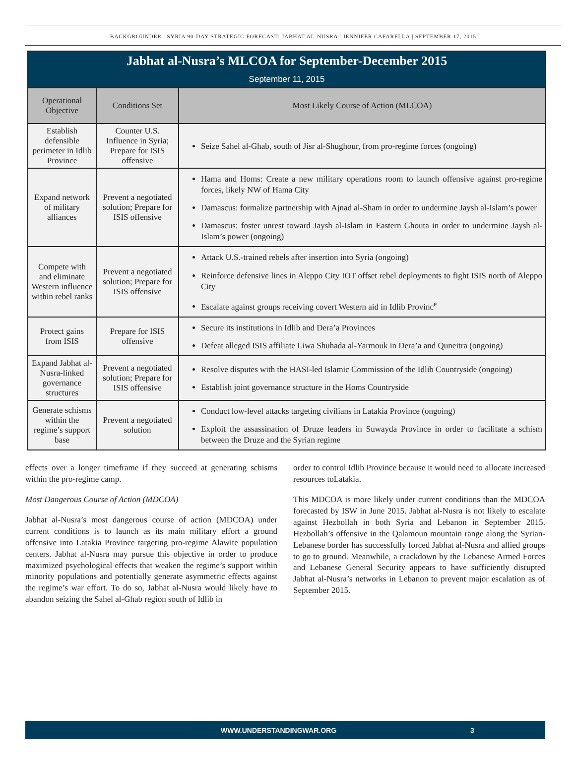BACKGROUNDER | SYRIA 90-DAY STRATEGIC FORECAST: JABHAT AL-NUSRA | JENNIFER CAFARELLA | SEPTEMBER 17, 2015
| Jabhat al-Nusra’s MLCOA for September-December 2015 September 11, 2015 | | |
| Operational Objective | Conditions Set | Most Likely Course of Action (MLCOA) |
| Establish defensible perimeter in Idlib Province | Counter U.S. Influence in Syria; Prepare for ISIS offensive | Seize Sahel al-Ghab, south of Jisr al-Shughour, from pro-regime forces (ongoing) |
| Expand network of military alliances | Prevent a negotiated solution; Prepare for ISIS offensive | Hama and Homs: Create a new military operations room to launch offensive against pro-regime forces, likely NW of Hama City Damascus: formalize partnership with Ajnad al-Sham in order to undermine Jaysh al-Islam’s power Damascus: foster unrest toward Jaysh al-Islam in Eastern Ghouta in order to undermine Jaysh al-Islam’s power (ongoing) |
| Compete with and eliminate Western influence within rebel ranks | Prevent a negotiated solution; Prepare for ISIS offensive | Attack U.S.-trained rebels after insertion into Syria (ongoing) Reinforce defensive lines in Aleppo City IOT offset rebel deployments to fight ISIS north of Aleppo City Escalate against groups receiving covert Western aid in Idlib Provinc<sup>e</sup> |
| Protect gains from ISIS | Prepare for ISIS offensive | Secure its institutions in Idlib and Dera’a Provinces Defeat alleged ISIS affiliate Liwa Shuhada al-Yarmouk in Dera’a and Quneitra (ongoing) |
| Expand Jabhat al-Nusra-linked governance structures | Prevent a negotiated solution; Prepare for ISIS offensive | Resolve disputes with the HASI-led Islamic Commission of the Idlib Countryside (ongoing) Establish joint governance structure in the Homs Countryside |
| Generate schisms within the regime’s support base | Prevent a negotiated solution | Conduct low-level attacks targeting civilians in Latakia Province (ongoing) Exploit the assassination of Druze leaders in Suwayda Province in order to facilitate a schism between the Druze and the Syrian regime |
effects over a longer timeframe if they succeed at generating schisms within the pro-regime camp.
Most Dangerous Course of Action (MDCOA)
Jabhat al-Nusra’s most dangerous course of action (MDCOA) under current conditions is to launch as its main military effort a ground offensive into Latakia Province targeting pro-regime Alawite population centers. Jabhat al-Nusra may pursue this objective in order to produce maximized psychological effects that weaken the regime’s support within minority populations and potentially generate asymmetric effects against the regime’s war effort. To do so, Jabhat al-Nusra would likely have to abandon seizing the Sahel al-Ghab region south of Idlib in
order to control Idlib Province because it would need to allocate increased resources toLatakia.
This MDCOA is more likely under current conditions than the MDCOA forecasted by ISW in June 2015. Jabhat al-Nusra is not likely to escalate against Hezbollah in both Syria and Lebanon in September 2015. Hezbollah’s offensive in the Qalamoun mountain range along the Syrian-Lebanese border has successfully forced Jabhat al-Nusra and allied groups to go to ground. Meanwhile, a crackdown by the Lebanese Armed Forces and Lebanese General Security appears to have sufficiently disrupted Jabhat al-Nusra’s networks in Lebanon to prevent major escalation as of September 2015.
WWW.UNDERSTANDINGWAR.ORG 3